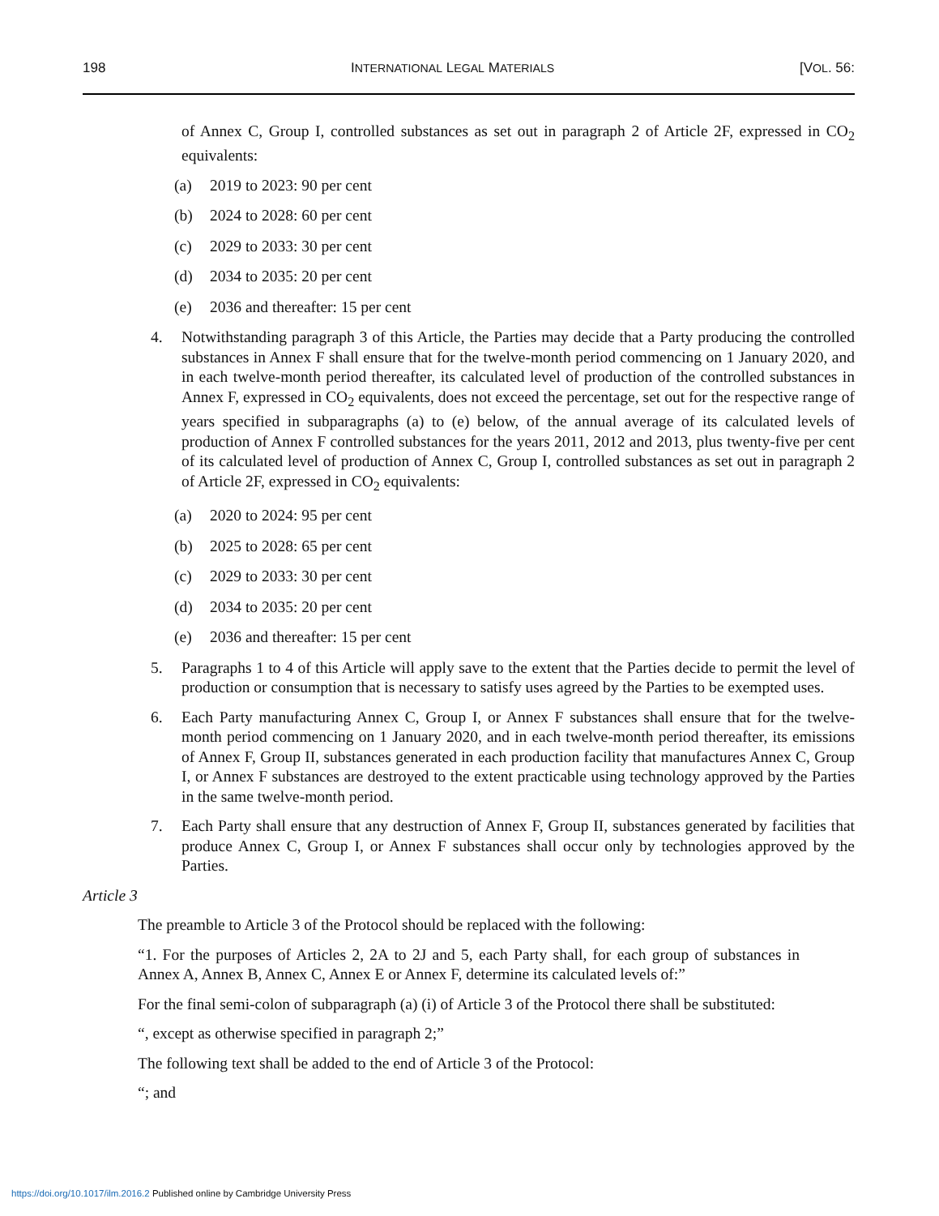198 INTERNATIONAL LEGAL MATERIALS [VOL. 56:
of Annex C, Group I, controlled substances as set out in paragraph 2 of Article 2F, expressed in CO<sub>2</sub> equivalents:
(a) 2019 to 2023: 90 per cent
(b) 2024 to 2028: 60 per cent
(c) 2029 to 2033: 30 per cent
(d) 2034 to 2035: 20 per cent
(e) 2036 and thereafter: 15 per cent
4. Notwithstanding paragraph 3 of this Article, the Parties may decide that a Party producing the controlled substances in Annex F shall ensure that for the twelve-month period commencing on 1 January 2020, and in each twelve-month period thereafter, its calculated level of production of the controlled substances in Annex F, expressed in CO<sub>2</sub> equivalents, does not exceed the percentage, set out for the respective range of years specified in subparagraphs (a) to (e) below, of the annual average of its calculated levels of production of Annex F controlled substances for the years 2011, 2012 and 2013, plus twenty-five per cent of its calculated level of production of Annex C, Group I, controlled substances as set out in paragraph 2 of Article 2F, expressed in CO<sub>2</sub> equivalents:
(a) 2020 to 2024: 95 per cent
(b) 2025 to 2028: 65 per cent
(c) 2029 to 2033: 30 per cent
(d) 2034 to 2035: 20 per cent
(e) 2036 and thereafter: 15 per cent
5. Paragraphs 1 to 4 of this Article will apply save to the extent that the Parties decide to permit the level of production or consumption that is necessary to satisfy uses agreed by the Parties to be exempted uses.
6. Each Party manufacturing Annex C, Group I, or Annex F substances shall ensure that for the twelve-month period commencing on 1 January 2020, and in each twelve-month period thereafter, its emissions of Annex F, Group II, substances generated in each production facility that manufactures Annex C, Group I, or Annex F substances are destroyed to the extent practicable using technology approved by the Parties in the same twelve-month period.
7. Each Party shall ensure that any destruction of Annex F, Group II, substances generated by facilities that produce Annex C, Group I, or Annex F substances shall occur only by technologies approved by the Parties.
Article 3
The preamble to Article 3 of the Protocol should be replaced with the following:
“1. For the purposes of Articles 2, 2A to 2J and 5, each Party shall, for each group of substances in Annex A, Annex B, Annex C, Annex E or Annex F, determine its calculated levels of:”
For the final semi-colon of subparagraph (a) (i) of Article 3 of the Protocol there shall be substituted:
“, except as otherwise specified in paragraph 2;”
The following text shall be added to the end of Article 3 of the Protocol:
“; and
https://doi.org/10.1017/ilm.2016.2 Published online by Cambridge University Press